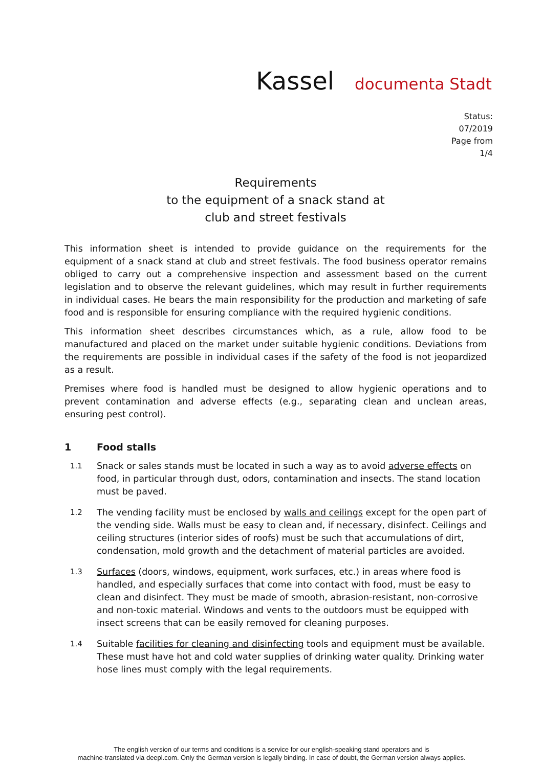Kassel documenta Stadt
Status:
07/2019
Page from
1/4
Requirements
to the equipment of a snack stand at
club and street festivals
This information sheet is intended to provide guidance on the requirements for the equipment of a snack stand at club and street festivals. The food business operator remains obliged to carry out a comprehensive inspection and assessment based on the current legislation and to observe the relevant guidelines, which may result in further requirements in individual cases. He bears the main responsibility for the production and marketing of safe food and is responsible for ensuring compliance with the required hygienic conditions.
This information sheet describes circumstances which, as a rule, allow food to be manufactured and placed on the market under suitable hygienic conditions. Deviations from the requirements are possible in individual cases if the safety of the food is not jeopardized as a result.
Premises where food is handled must be designed to allow hygienic operations and to prevent contamination and adverse effects (e.g., separating clean and unclean areas, ensuring pest control).
1 Food stalls
1.1
Snack or sales stands must be located in such a way as to avoid adverse effects on food, in particular through dust, odors, contamination and insects. The stand location must be paved.
1.2
The vending facility must be enclosed by walls and ceilings except for the open part of the vending side. Walls must be easy to clean and, if necessary, disinfect. Ceilings and ceiling structures (interior sides of roofs) must be such that accumulations of dirt, condensation, mold growth and the detachment of material particles are avoided.
1.3
Surfaces (doors, windows, equipment, work surfaces, etc.) in areas where food is handled, and especially surfaces that come into contact with food, must be easy to clean and disinfect. They must be made of smooth, abrasion-resistant, non-corrosive and non-toxic material. Windows and vents to the outdoors must be equipped with insect screens that can be easily removed for cleaning purposes.
1.4
Suitable facilities for cleaning and disinfecting tools and equipment must be available. These must have hot and cold water supplies of drinking water quality. Drinking water hose lines must comply with the legal requirements.
The english version of our terms and conditions is a service for our english-speaking stand operators and is
machine-translated via deepl.com. Only the German version is legally binding. In case of doubt, the German version always applies.